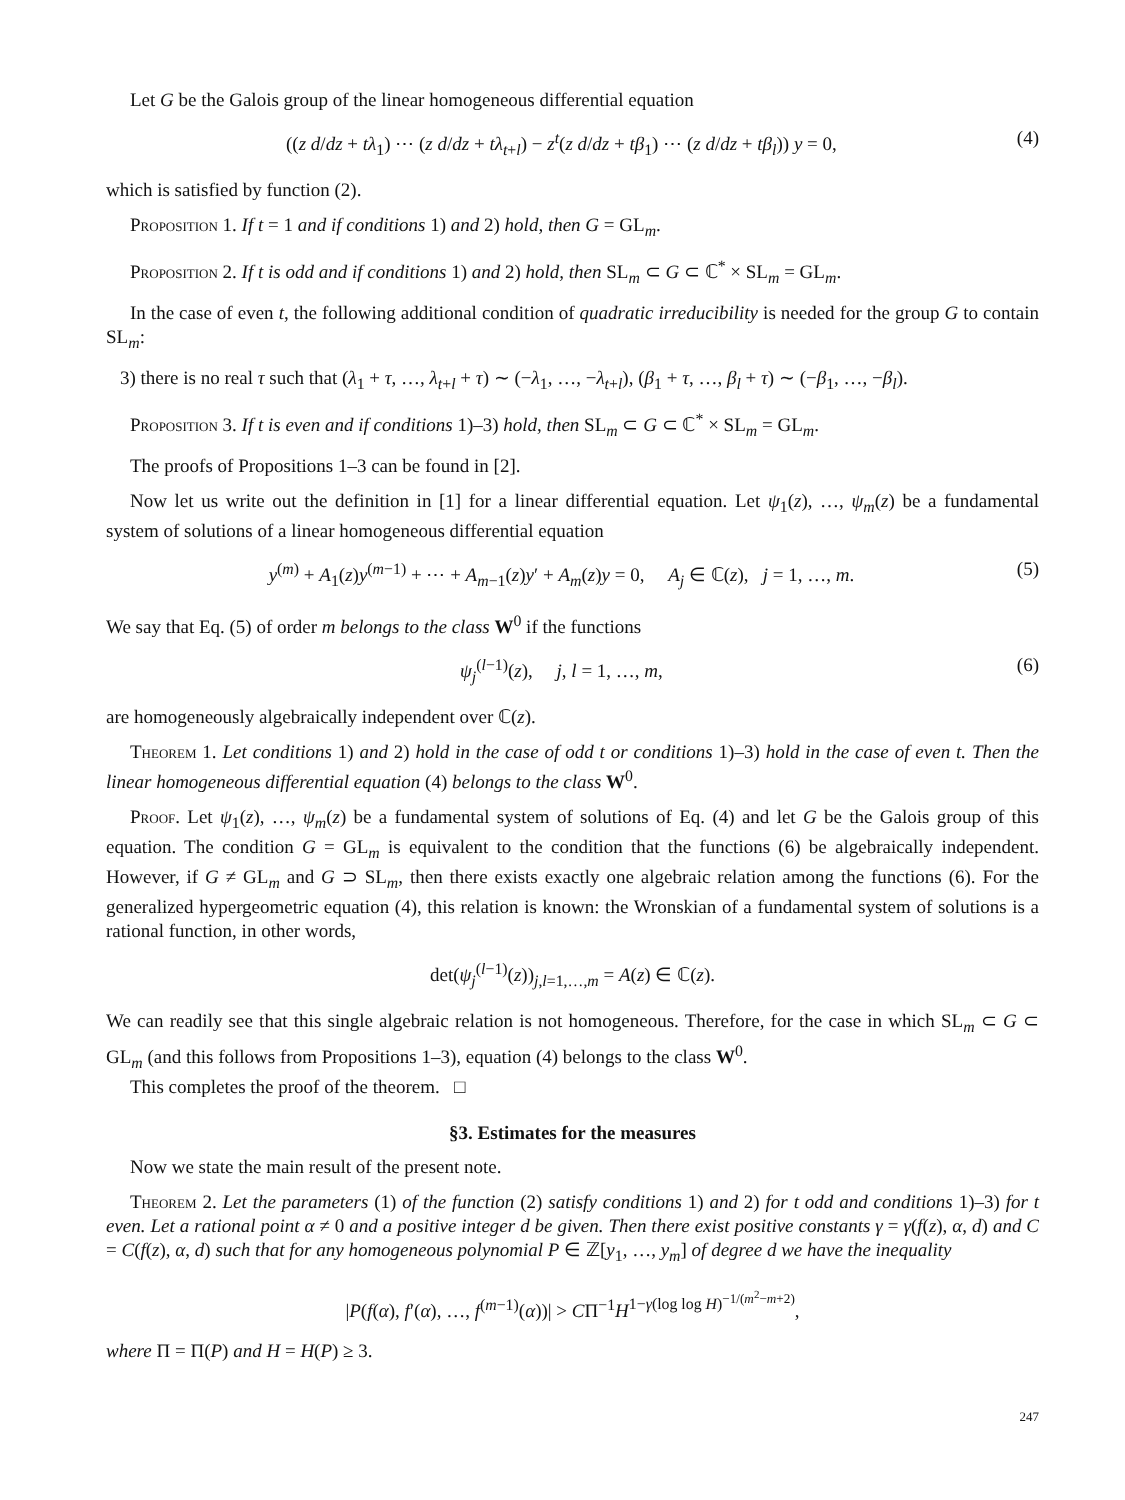Let G be the Galois group of the linear homogeneous differential equation
((z d/dz + tλ<sub>1</sub>) ⋯ (z d/dz + tλ<sub>t+l</sub>) − z<sup>t</sup>(z d/dz + tβ<sub>1</sub>) ⋯ (z d/dz + tβ<sub>l</sub>)) y = 0, (4)
which is satisfied by function (2).
Proposition 1. If t = 1 and if conditions 1) and 2) hold, then G = GL<sub>m</sub>.
Proposition 2. If t is odd and if conditions 1) and 2) hold, then SL<sub>m</sub> ⊂ G ⊂ ℂ<sup>*</sup> × SL<sub>m</sub> = GL<sub>m</sub>.
In the case of even t, the following additional condition of quadratic irreducibility is needed for the group G to contain SL<sub>m</sub>:
3) there is no real τ such that (λ<sub>1</sub> + τ, …, λ<sub>t+l</sub> + τ) ∼ (−λ<sub>1</sub>, …, −λ<sub>t+l</sub>), (β<sub>1</sub> + τ, …, β<sub>l</sub> + τ) ∼ (−β<sub>1</sub>, …, −β<sub>l</sub>).
Proposition 3. If t is even and if conditions 1)–3) hold, then SL<sub>m</sub> ⊂ G ⊂ ℂ<sup>*</sup> × SL<sub>m</sub> = GL<sub>m</sub>.
The proofs of Propositions 1–3 can be found in [2].
Now let us write out the definition in [1] for a linear differential equation. Let ψ<sub>1</sub>(z), …, ψ<sub>m</sub>(z) be a fundamental system of solutions of a linear homogeneous differential equation
y<sup>(m)</sup> + A<sub>1</sub>(z)y<sup>(m−1)</sup> + ⋯ + A<sub>m−1</sub>(z)y′ + A<sub>m</sub>(z)y = 0, A<sub>j</sub> ∈ ℂ(z), j = 1, …, m. (5)
We say that Eq. (5) of order m belongs to the class W<sup>0</sup> if the functions
ψ<sub>j</sub><sup>(l−1)</sup>(z), j, l = 1, …, m, (6)
are homogeneously algebraically independent over ℂ(z).
Theorem 1. Let conditions 1) and 2) hold in the case of odd t or conditions 1)–3) hold in the case of even t. Then the linear homogeneous differential equation (4) belongs to the class W<sup>0</sup>.
Proof. Let ψ<sub>1</sub>(z), …, ψ<sub>m</sub>(z) be a fundamental system of solutions of Eq. (4) and let G be the Galois group of this equation. The condition G = GL<sub>m</sub> is equivalent to the condition that the functions (6) be algebraically independent. However, if G ≠ GL<sub>m</sub> and G ⊃ SL<sub>m</sub>, then there exists exactly one algebraic relation among the functions (6). For the generalized hypergeometric equation (4), this relation is known: the Wronskian of a fundamental system of solutions is a rational function, in other words,
det(ψ<sub>j</sub><sup>(l−1)</sup>(z))<sub>j,l=1,…,m</sub> = A(z) ∈ ℂ(z).
We can readily see that this single algebraic relation is not homogeneous. Therefore, for the case in which SL<sub>m</sub> ⊂ G ⊂ GL<sub>m</sub> (and this follows from Propositions 1–3), equation (4) belongs to the class W<sup>0</sup>.
This completes the proof of the theorem. □
§3. Estimates for the measures
Now we state the main result of the present note.
Theorem 2. Let the parameters (1) of the function (2) satisfy conditions 1) and 2) for t odd and conditions 1)–3) for t even. Let a rational point α ≠ 0 and a positive integer d be given. Then there exist positive constants γ = γ(f(z), α, d) and C = C(f(z), α, d) such that for any homogeneous polynomial P ∈ ℤ[y<sub>1</sub>, …, y<sub>m</sub>] of degree d we have the inequality
|P(f(α), f′(α), …, f<sup>(m−1)</sup>(α))| > CΠ<sup>−1</sup>H<sup>1−γ(log log H)<sup>−1/(m<sup>2</sup>−m+2)</sup></sup>,
where Π = Π(P) and H = H(P) ≥ 3.
247